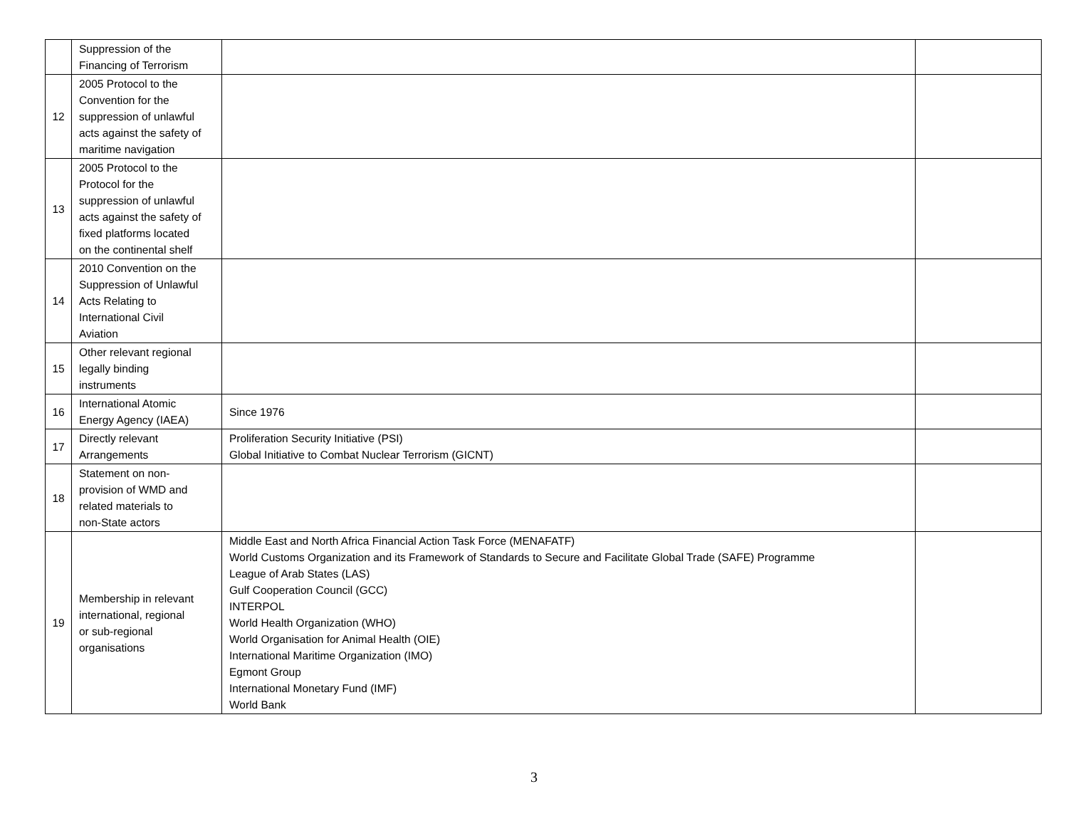| | Suppression of the Financing of Terrorism | | |
| 12 | 2005 Protocol to the Convention for the suppression of unlawful acts against the safety of maritime navigation | | |
| 13 | 2005 Protocol to the Protocol for the suppression of unlawful acts against the safety of fixed platforms located on the continental shelf | | |
| 14 | 2010 Convention on the Suppression of Unlawful Acts Relating to International Civil Aviation | | |
| 15 | Other relevant regional legally binding instruments | | |
| 16 | International Atomic Energy Agency (IAEA) | Since 1976 | |
| 17 | Directly relevant Arrangements | Proliferation Security Initiative (PSI) Global Initiative to Combat Nuclear Terrorism (GICNT) | |
| 18 | Statement on non- provision of WMD and related materials to non-State actors | | |
| 19 | Membership in relevant international, regional or sub-regional organisations | Middle East and North Africa Financial Action Task Force (MENAFATF) World Customs Organization and its Framework of Standards to Secure and Facilitate Global Trade (SAFE) Programme League of Arab States (LAS) Gulf Cooperation Council (GCC) INTERPOL World Health Organization (WHO) World Organisation for Animal Health (OIE) International Maritime Organization (IMO) Egmont Group International Monetary Fund (IMF) World Bank | |
3